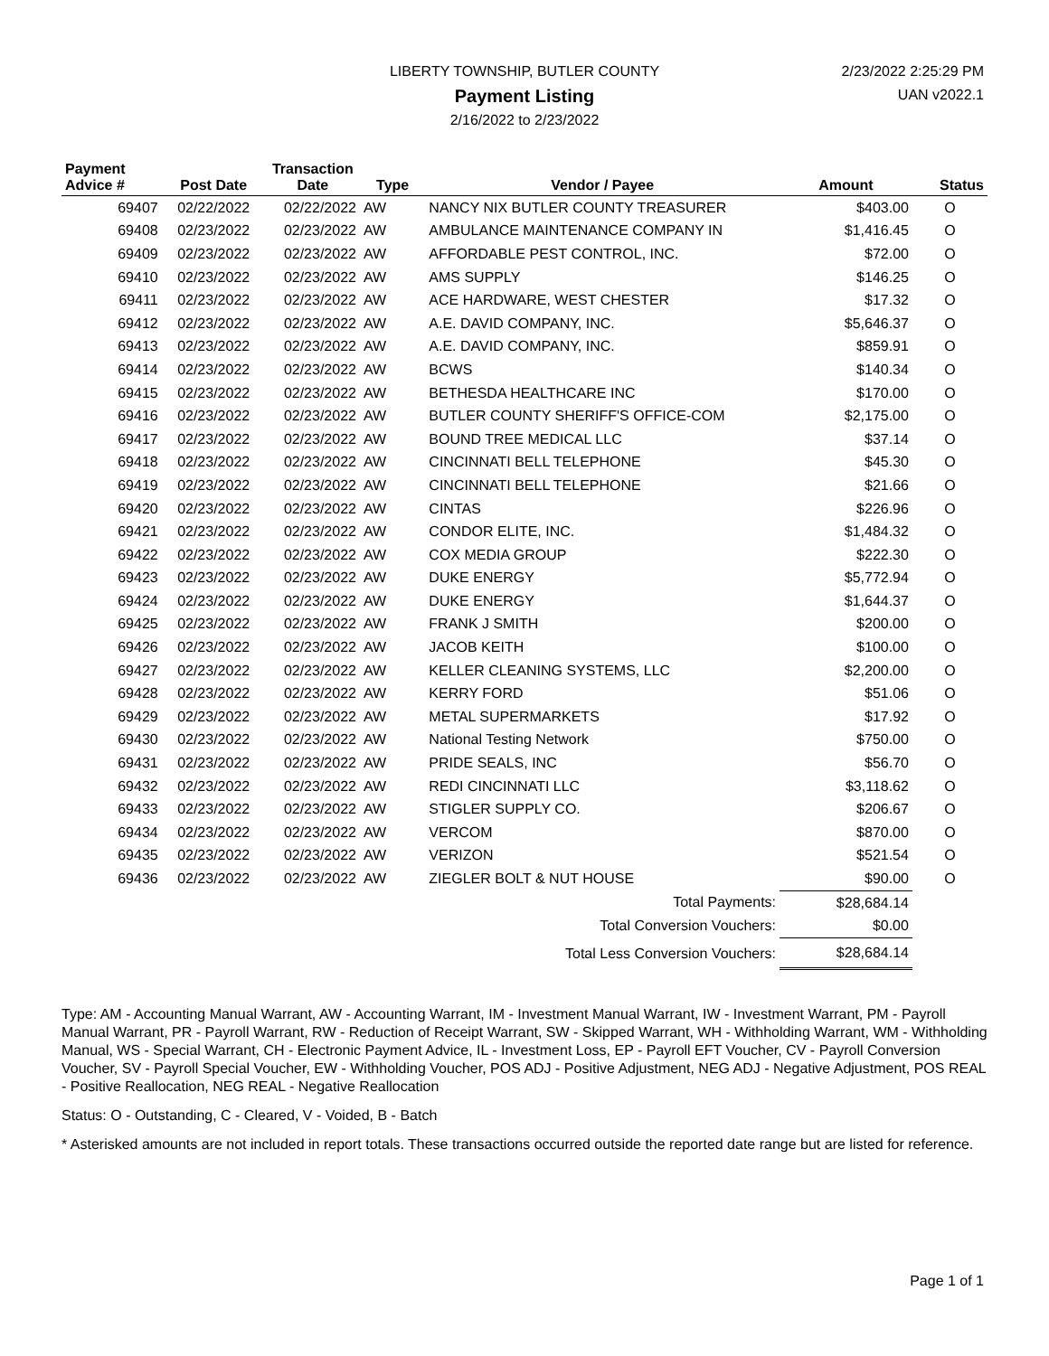LIBERTY TOWNSHIP, BUTLER COUNTY
Payment Listing
2/16/2022 to 2/23/2022
2/23/2022 2:25:29 PM
UAN v2022.1
| Payment Advice # | Post Date | Transaction Date | Type | Vendor / Payee | Amount | Status |
| --- | --- | --- | --- | --- | --- | --- |
| 69407 | 02/22/2022 | 02/22/2022 | AW | NANCY NIX BUTLER COUNTY TREASURER | $403.00 | O |
| 69408 | 02/23/2022 | 02/23/2022 | AW | AMBULANCE MAINTENANCE COMPANY IN | $1,416.45 | O |
| 69409 | 02/23/2022 | 02/23/2022 | AW | AFFORDABLE PEST CONTROL, INC. | $72.00 | O |
| 69410 | 02/23/2022 | 02/23/2022 | AW | AMS SUPPLY | $146.25 | O |
| 69411 | 02/23/2022 | 02/23/2022 | AW | ACE HARDWARE, WEST CHESTER | $17.32 | O |
| 69412 | 02/23/2022 | 02/23/2022 | AW | A.E. DAVID COMPANY, INC. | $5,646.37 | O |
| 69413 | 02/23/2022 | 02/23/2022 | AW | A.E. DAVID COMPANY, INC. | $859.91 | O |
| 69414 | 02/23/2022 | 02/23/2022 | AW | BCWS | $140.34 | O |
| 69415 | 02/23/2022 | 02/23/2022 | AW | BETHESDA HEALTHCARE INC | $170.00 | O |
| 69416 | 02/23/2022 | 02/23/2022 | AW | BUTLER COUNTY SHERIFF'S OFFICE-COM | $2,175.00 | O |
| 69417 | 02/23/2022 | 02/23/2022 | AW | BOUND TREE MEDICAL LLC | $37.14 | O |
| 69418 | 02/23/2022 | 02/23/2022 | AW | CINCINNATI BELL TELEPHONE | $45.30 | O |
| 69419 | 02/23/2022 | 02/23/2022 | AW | CINCINNATI BELL TELEPHONE | $21.66 | O |
| 69420 | 02/23/2022 | 02/23/2022 | AW | CINTAS | $226.96 | O |
| 69421 | 02/23/2022 | 02/23/2022 | AW | CONDOR ELITE, INC. | $1,484.32 | O |
| 69422 | 02/23/2022 | 02/23/2022 | AW | COX MEDIA GROUP | $222.30 | O |
| 69423 | 02/23/2022 | 02/23/2022 | AW | DUKE ENERGY | $5,772.94 | O |
| 69424 | 02/23/2022 | 02/23/2022 | AW | DUKE ENERGY | $1,644.37 | O |
| 69425 | 02/23/2022 | 02/23/2022 | AW | FRANK J SMITH | $200.00 | O |
| 69426 | 02/23/2022 | 02/23/2022 | AW | JACOB KEITH | $100.00 | O |
| 69427 | 02/23/2022 | 02/23/2022 | AW | KELLER CLEANING SYSTEMS, LLC | $2,200.00 | O |
| 69428 | 02/23/2022 | 02/23/2022 | AW | KERRY FORD | $51.06 | O |
| 69429 | 02/23/2022 | 02/23/2022 | AW | METAL SUPERMARKETS | $17.92 | O |
| 69430 | 02/23/2022 | 02/23/2022 | AW | National Testing Network | $750.00 | O |
| 69431 | 02/23/2022 | 02/23/2022 | AW | PRIDE SEALS, INC | $56.70 | O |
| 69432 | 02/23/2022 | 02/23/2022 | AW | REDI CINCINNATI LLC | $3,118.62 | O |
| 69433 | 02/23/2022 | 02/23/2022 | AW | STIGLER SUPPLY CO. | $206.67 | O |
| 69434 | 02/23/2022 | 02/23/2022 | AW | VERCOM | $870.00 | O |
| 69435 | 02/23/2022 | 02/23/2022 | AW | VERIZON | $521.54 | O |
| 69436 | 02/23/2022 | 02/23/2022 | AW | ZIEGLER BOLT & NUT HOUSE | $90.00 | O |
| Total Payments: | | | | | $28,684.14 | |
| Total Conversion Vouchers: | | | | | $0.00 | |
| Total Less Conversion Vouchers: | | | | | $28,684.14 | |
Type: AM - Accounting Manual Warrant, AW - Accounting Warrant, IM - Investment Manual Warrant, IW - Investment Warrant, PM - Payroll Manual Warrant, PR - Payroll Warrant, RW - Reduction of Receipt Warrant, SW - Skipped Warrant, WH - Withholding Warrant, WM - Withholding Manual, WS - Special Warrant, CH - Electronic Payment Advice, IL - Investment Loss, EP - Payroll EFT Voucher, CV - Payroll Conversion Voucher, SV - Payroll Special Voucher, EW - Withholding Voucher, POS ADJ - Positive Adjustment, NEG ADJ - Negative Adjustment, POS REAL - Positive Reallocation, NEG REAL - Negative Reallocation
Status: O - Outstanding, C - Cleared, V - Voided, B - Batch
* Asterisked amounts are not included in report totals. These transactions occurred outside the reported date range but are listed for reference.
Page 1 of 1